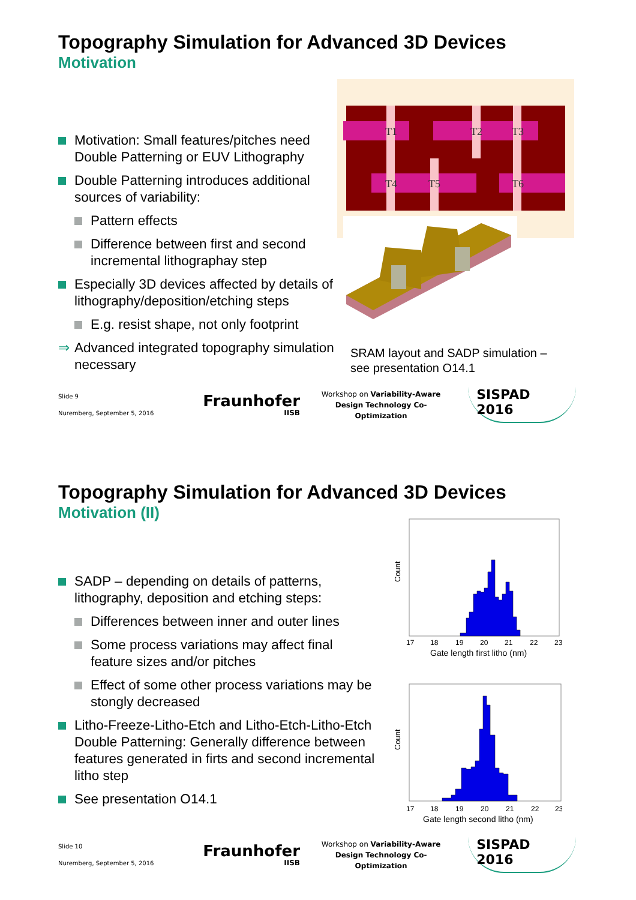Topography Simulation for Advanced 3D Devices
Motivation
Motivation: Small features/pitches need Double Patterning or EUV Lithography
Double Patterning introduces additional sources of variability:
Pattern effects
Difference between first and second incremental lithographay step
Especially 3D devices affected by details of lithography/deposition/etching steps
E.g. resist shape, not only footprint
⇒ Advanced integrated topography simulation necessary
T1
T2
T3
T4
T5
T6
SRAM layout and SADP simulation –
see presentation O14.1
Slide 9
Nuremberg, September 5, 2016
Fraunhofer
IISB
Workshop on Variability-Aware
Design Technology Co-Optimization
SISPAD 2016
Topography Simulation for Advanced 3D Devices
Motivation (II)
SADP – depending on details of patterns, lithography, deposition and etching steps:
Differences between inner and outer lines
Some process variations may affect final feature sizes and/or pitches
Effect of some other process variations may be stongly decreased
Litho-Freeze-Litho-Etch and Litho-Etch-Litho-Etch Double Patterning: Generally difference between features generated in firts and second incremental litho step
See presentation O14.1
Count
17
18
19
20
21
22
23
Gate length first litho (nm)
Count
17
18
19
20
21
22
23
Gate length second litho (nm)
Slide 10
Nuremberg, September 5, 2016
Fraunhofer
IISB
Workshop on Variability-Aware
Design Technology Co-Optimization
SISPAD 2016